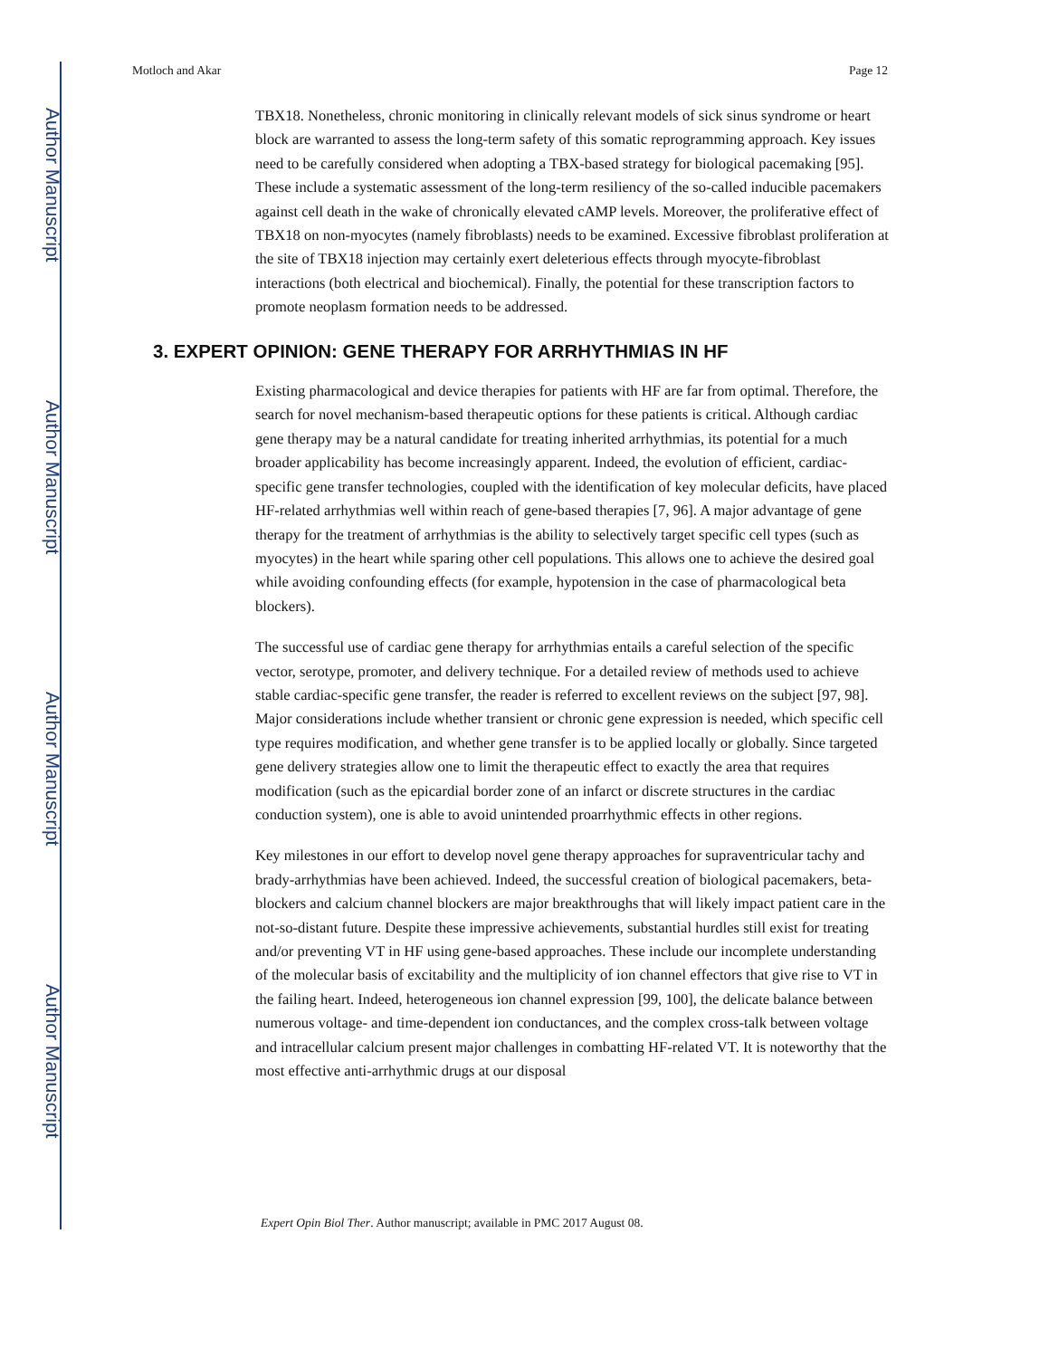Author Manuscript
Author Manuscript
Author Manuscript
Author Manuscript
Motloch and Akar Page 12
TBX18. Nonetheless, chronic monitoring in clinically relevant models of sick sinus syndrome or heart block are warranted to assess the long-term safety of this somatic reprogramming approach. Key issues need to be carefully considered when adopting a TBX-based strategy for biological pacemaking [95]. These include a systematic assessment of the long-term resiliency of the so-called inducible pacemakers against cell death in the wake of chronically elevated cAMP levels. Moreover, the proliferative effect of TBX18 on non-myocytes (namely fibroblasts) needs to be examined. Excessive fibroblast proliferation at the site of TBX18 injection may certainly exert deleterious effects through myocyte-fibroblast interactions (both electrical and biochemical). Finally, the potential for these transcription factors to promote neoplasm formation needs to be addressed.
3. EXPERT OPINION: GENE THERAPY FOR ARRHYTHMIAS IN HF
Existing pharmacological and device therapies for patients with HF are far from optimal. Therefore, the search for novel mechanism-based therapeutic options for these patients is critical. Although cardiac gene therapy may be a natural candidate for treating inherited arrhythmias, its potential for a much broader applicability has become increasingly apparent. Indeed, the evolution of efficient, cardiac-specific gene transfer technologies, coupled with the identification of key molecular deficits, have placed HF-related arrhythmias well within reach of gene-based therapies [7, 96]. A major advantage of gene therapy for the treatment of arrhythmias is the ability to selectively target specific cell types (such as myocytes) in the heart while sparing other cell populations. This allows one to achieve the desired goal while avoiding confounding effects (for example, hypotension in the case of pharmacological beta blockers).
The successful use of cardiac gene therapy for arrhythmias entails a careful selection of the specific vector, serotype, promoter, and delivery technique. For a detailed review of methods used to achieve stable cardiac-specific gene transfer, the reader is referred to excellent reviews on the subject [97, 98]. Major considerations include whether transient or chronic gene expression is needed, which specific cell type requires modification, and whether gene transfer is to be applied locally or globally. Since targeted gene delivery strategies allow one to limit the therapeutic effect to exactly the area that requires modification (such as the epicardial border zone of an infarct or discrete structures in the cardiac conduction system), one is able to avoid unintended proarrhythmic effects in other regions.
Key milestones in our effort to develop novel gene therapy approaches for supraventricular tachy and brady-arrhythmias have been achieved. Indeed, the successful creation of biological pacemakers, beta-blockers and calcium channel blockers are major breakthroughs that will likely impact patient care in the not-so-distant future. Despite these impressive achievements, substantial hurdles still exist for treating and/or preventing VT in HF using gene-based approaches. These include our incomplete understanding of the molecular basis of excitability and the multiplicity of ion channel effectors that give rise to VT in the failing heart. Indeed, heterogeneous ion channel expression [99, 100], the delicate balance between numerous voltage- and time-dependent ion conductances, and the complex cross-talk between voltage and intracellular calcium present major challenges in combatting HF-related VT. It is noteworthy that the most effective anti-arrhythmic drugs at our disposal
Expert Opin Biol Ther. Author manuscript; available in PMC 2017 August 08.